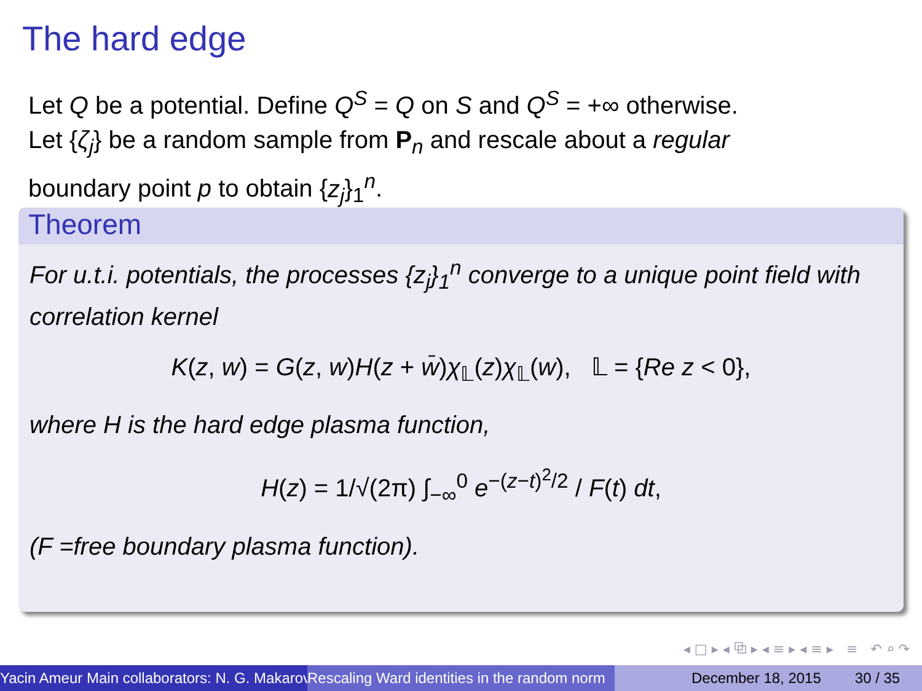The hard edge
Let Q be a potential. Define Q<sup>S</sup> = Q on S and Q<sup>S</sup> = +∞ otherwise.
Let {ζ<sub>j</sub>} be a random sample from P<sub>n</sub> and rescale about a regular
boundary point p to obtain {z<sub>j</sub>}<sub>1</sub><sup>n</sup>.
Theorem
For u.t.i. potentials, the processes {z<sub>j</sub>}<sub>1</sub><sup>n</sup> converge to a unique point field with correlation kernel
K(z, w) = G(z, w)H(z + w̄)χ<sub>𝕃</sub>(z)χ<sub>𝕃</sub>(w), 𝕃 = {Re z < 0},
where H is the hard edge plasma function,
H(z) = 1/√(2π) ∫<sub>−∞</sub><sup>0</sup> e<sup>−(z−t)<sup>2</sup>/2</sup> / F(t) dt,
(F =free boundary plasma function).
◂ □ ▸ ◂ ⧉ ▸ ◂ ≡ ▸ ◂ ≡ ▸ ≡ ↶ ⌕ ↷
Yacin Ameur Main collaborators: N. G. Makarov Rescaling Ward identities in the random norm December 18, 2015 30 / 35